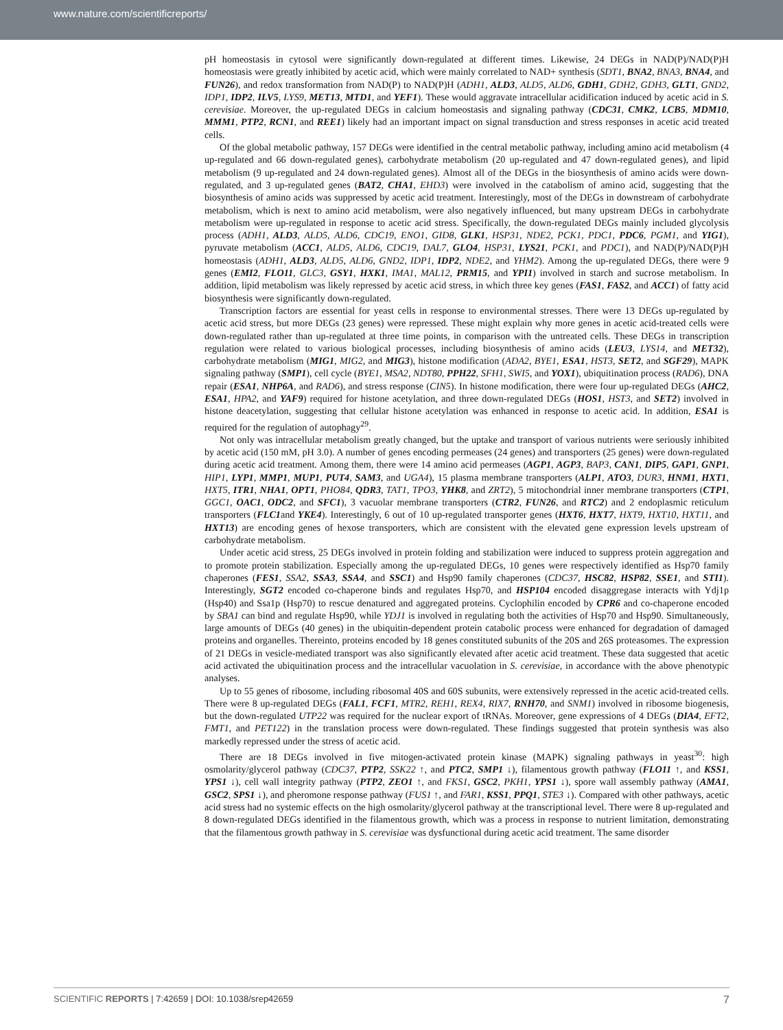www.nature.com/scientificreports/
pH homeostasis in cytosol were significantly down-regulated at different times. Likewise, 24 DEGs in NAD(P)/NAD(P)H homeostasis were greatly inhibited by acetic acid, which were mainly correlated to NAD+ synthesis (SDT1, BNA2, BNA3, BNA4, and FUN26), and redox transformation from NAD(P) to NAD(P)H (ADH1, ALD3, ALD5, ALD6, GDH1, GDH2, GDH3, GLT1, GND2, IDP1, IDP2, ILV5, LYS9, MET13, MTD1, and YEF1). These would aggravate intracellular acidification induced by acetic acid in S. cerevisiae. Moreover, the up-regulated DEGs in calcium homeostasis and signaling pathway (CDC31, CMK2, LCB5, MDM10, MMM1, PTP2, RCN1, and REE1) likely had an important impact on signal transduction and stress responses in acetic acid treated cells.
Of the global metabolic pathway, 157 DEGs were identified in the central metabolic pathway, including amino acid metabolism (4 up-regulated and 66 down-regulated genes), carbohydrate metabolism (20 up-regulated and 47 down-regulated genes), and lipid metabolism (9 up-regulated and 24 down-regulated genes). Almost all of the DEGs in the biosynthesis of amino acids were down-regulated, and 3 up-regulated genes (BAT2, CHA1, EHD3) were involved in the catabolism of amino acid, suggesting that the biosynthesis of amino acids was suppressed by acetic acid treatment. Interestingly, most of the DEGs in downstream of carbohydrate metabolism, which is next to amino acid metabolism, were also negatively influenced, but many upstream DEGs in carbohydrate metabolism were up-regulated in response to acetic acid stress. Specifically, the down-regulated DEGs mainly included glycolysis process (ADH1, ALD3, ALD5, ALD6, CDC19, ENO1, GID8, GLK1, HSP31, NDE2, PCK1, PDC1, PDC6, PGM1, and YIG1), pyruvate metabolism (ACC1, ALD5, ALD6, CDC19, DAL7, GLO4, HSP31, LYS21, PCK1, and PDC1), and NAD(P)/NAD(P)H homeostasis (ADH1, ALD3, ALD5, ALD6, GND2, IDP1, IDP2, NDE2, and YHM2). Among the up-regulated DEGs, there were 9 genes (EMI2, FLO11, GLC3, GSY1, HXK1, IMA1, MAL12, PRM15, and YPI1) involved in starch and sucrose metabolism. In addition, lipid metabolism was likely repressed by acetic acid stress, in which three key genes (FAS1, FAS2, and ACC1) of fatty acid biosynthesis were significantly down-regulated.
Transcription factors are essential for yeast cells in response to environmental stresses. There were 13 DEGs up-regulated by acetic acid stress, but more DEGs (23 genes) were repressed. These might explain why more genes in acetic acid-treated cells were down-regulated rather than up-regulated at three time points, in comparison with the untreated cells. These DEGs in transcription regulation were related to various biological processes, including biosynthesis of amino acids (LEU3, LYS14, and MET32), carbohydrate metabolism (MIG1, MIG2, and MIG3), histone modification (ADA2, BYE1, ESA1, HST3, SET2, and SGF29), MAPK signaling pathway (SMP1), cell cycle (BYE1, MSA2, NDT80, PPH22, SFH1, SWI5, and YOX1), ubiquitination process (RAD6), DNA repair (ESA1, NHP6A, and RAD6), and stress response (CIN5). In histone modification, there were four up-regulated DEGs (AHC2, ESA1, HPA2, and YAF9) required for histone acetylation, and three down-regulated DEGs (HOS1, HST3, and SET2) involved in histone deacetylation, suggesting that cellular histone acetylation was enhanced in response to acetic acid. In addition, ESA1 is required for the regulation of autophagy<sup>29</sup>.
Not only was intracellular metabolism greatly changed, but the uptake and transport of various nutrients were seriously inhibited by acetic acid (150 mM, pH 3.0). A number of genes encoding permeases (24 genes) and transporters (25 genes) were down-regulated during acetic acid treatment. Among them, there were 14 amino acid permeases (AGP1, AGP3, BAP3, CAN1, DIP5, GAP1, GNP1, HIP1, LYP1, MMP1, MUP1, PUT4, SAM3, and UGA4), 15 plasma membrane transporters (ALP1, ATO3, DUR3, HNM1, HXT1, HXT5, ITR1, NHA1, OPT1, PHO84, QDR3, TAT1, TPO3, YHK8, and ZRT2), 5 mitochondrial inner membrane transporters (CTP1, GGC1, OAC1, ODC2, and SFC1), 3 vacuolar membrane transporters (CTR2, FUN26, and RTC2) and 2 endoplasmic reticulum transporters (FLC1and YKE4). Interestingly, 6 out of 10 up-regulated transporter genes (HXT6, HXT7, HXT9, HXT10, HXT11, and HXT13) are encoding genes of hexose transporters, which are consistent with the elevated gene expression levels upstream of carbohydrate metabolism.
Under acetic acid stress, 25 DEGs involved in protein folding and stabilization were induced to suppress protein aggregation and to promote protein stabilization. Especially among the up-regulated DEGs, 10 genes were respectively identified as Hsp70 family chaperones (FES1, SSA2, SSA3, SSA4, and SSC1) and Hsp90 family chaperones (CDC37, HSC82, HSP82, SSE1, and STI1). Interestingly, SGT2 encoded co-chaperone binds and regulates Hsp70, and HSP104 encoded disaggregase interacts with Ydj1p (Hsp40) and Ssa1p (Hsp70) to rescue denatured and aggregated proteins. Cyclophilin encoded by CPR6 and co-chaperone encoded by SBA1 can bind and regulate Hsp90, while YDJ1 is involved in regulating both the activities of Hsp70 and Hsp90. Simultaneously, large amounts of DEGs (40 genes) in the ubiquitin-dependent protein catabolic process were enhanced for degradation of damaged proteins and organelles. Thereinto, proteins encoded by 18 genes constituted subunits of the 20S and 26S proteasomes. The expression of 21 DEGs in vesicle-mediated transport was also significantly elevated after acetic acid treatment. These data suggested that acetic acid activated the ubiquitination process and the intracellular vacuolation in S. cerevisiae, in accordance with the above phenotypic analyses.
Up to 55 genes of ribosome, including ribosomal 40S and 60S subunits, were extensively repressed in the acetic acid-treated cells. There were 8 up-regulated DEGs (FAL1, FCF1, MTR2, REH1, REX4, RIX7, RNH70, and SNM1) involved in ribosome biogenesis, but the down-regulated UTP22 was required for the nuclear export of tRNAs. Moreover, gene expressions of 4 DEGs (DIA4, EFT2, FMT1, and PET122) in the translation process were down-regulated. These findings suggested that protein synthesis was also markedly repressed under the stress of acetic acid.
There are 18 DEGs involved in five mitogen-activated protein kinase (MAPK) signaling pathways in yeast<sup>30</sup>: high osmolarity/glycerol pathway (CDC37, PTP2, SSK22 ↑, and PTC2, SMP1 ↓), filamentous growth pathway (FLO11 ↑, and KSS1, YPS1 ↓), cell wall integrity pathway (PTP2, ZEO1 ↑, and FKS1, GSC2, PKH1, YPS1 ↓), spore wall assembly pathway (AMA1, GSC2, SPS1 ↓), and pheromone response pathway (FUS1 ↑, and FAR1, KSS1, PPQ1, STE3 ↓). Compared with other pathways, acetic acid stress had no systemic effects on the high osmolarity/glycerol pathway at the transcriptional level. There were 8 up-regulated and 8 down-regulated DEGs identified in the filamentous growth, which was a process in response to nutrient limitation, demonstrating that the filamentous growth pathway in S. cerevisiae was dysfunctional during acetic acid treatment. The same disorder
SCIENTIFIC REPORTS | 7:42659 | DOI: 10.1038/srep42659 7